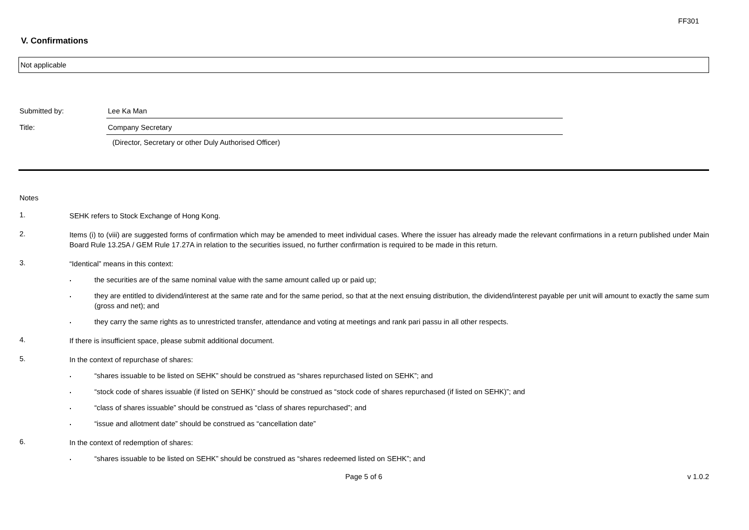FF301
V. Confirmations
Not applicable
Submitted by: Lee Ka Man
Title: Company Secretary
(Director, Secretary or other Duly Authorised Officer)
Notes
1.
SEHK refers to Stock Exchange of Hong Kong.
2.
Items (i) to (viii) are suggested forms of confirmation which may be amended to meet individual cases. Where the issuer has already made the relevant confirmations in a return published under Main Board Rule 13.25A / GEM Rule 17.27A in relation to the securities issued, no further confirmation is required to be made in this return.
3.
“Identical” means in this context:
.
the securities are of the same nominal value with the same amount called up or paid up;
.
they are entitled to dividend/interest at the same rate and for the same period, so that at the next ensuing distribution, the dividend/interest payable per unit will amount to exactly the same sum (gross and net); and
.
they carry the same rights as to unrestricted transfer, attendance and voting at meetings and rank pari passu in all other respects.
4.
If there is insufficient space, please submit additional document.
5.
In the context of repurchase of shares:
.
“shares issuable to be listed on SEHK” should be construed as “shares repurchased listed on SEHK”; and
.
“stock code of shares issuable (if listed on SEHK)” should be construed as “stock code of shares repurchased (if listed on SEHK)”; and
.
“class of shares issuable” should be construed as “class of shares repurchased”; and
.
“issue and allotment date” should be construed as “cancellation date”
6.
In the context of redemption of shares:
.
“shares issuable to be listed on SEHK” should be construed as “shares redeemed listed on SEHK”; and
Page 5 of 6 v 1.0.2